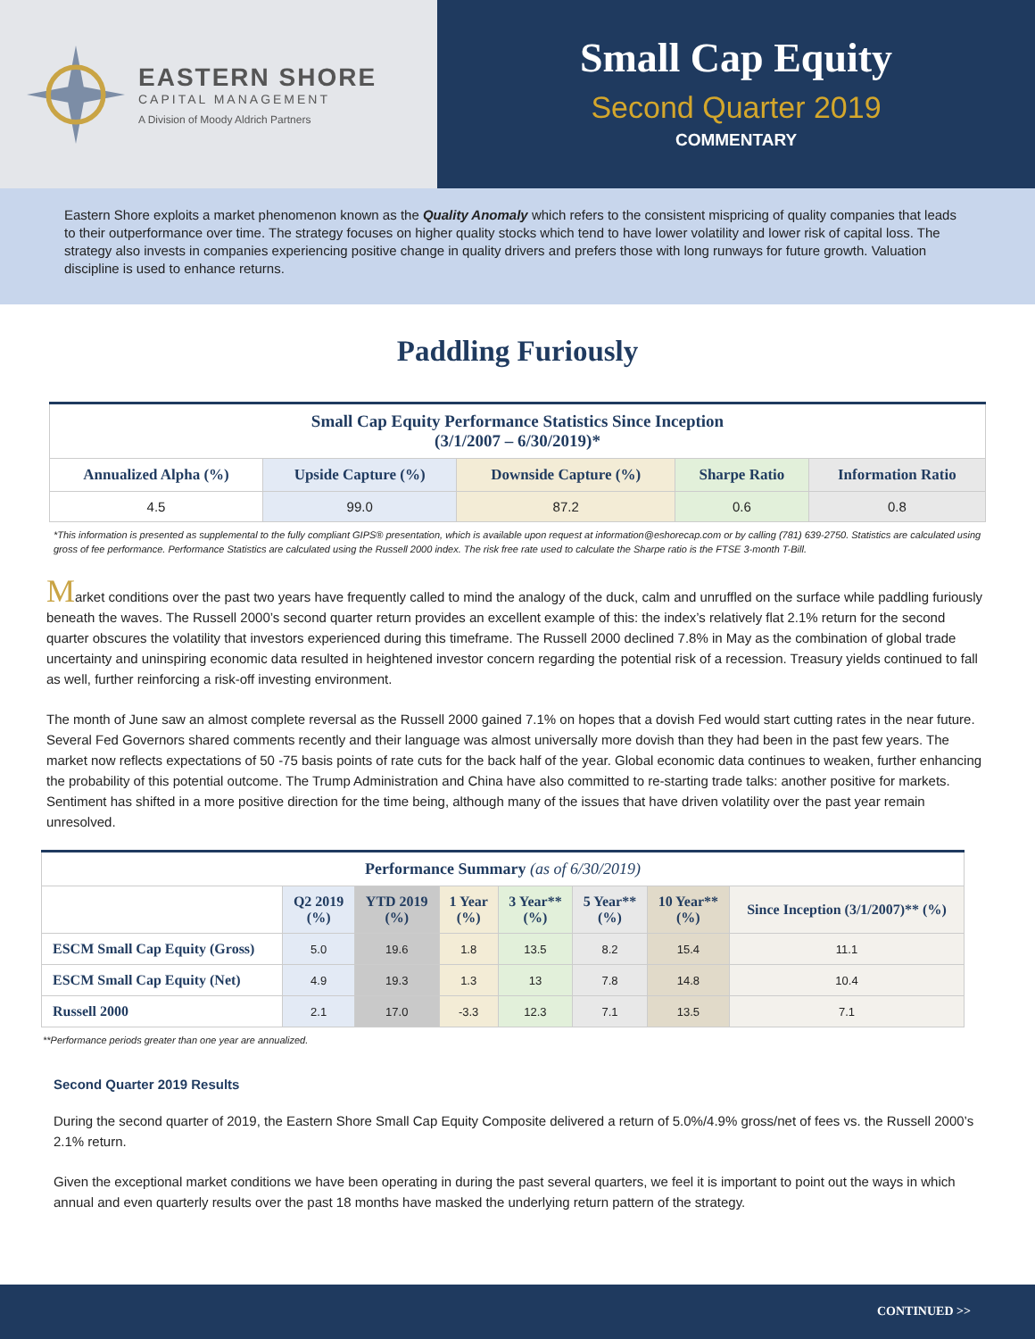EASTERN SHORE
CAPITAL MANAGEMENT
A Division of Moody Aldrich Partners
Small Cap Equity
Second Quarter 2019
COMMENTARY
Eastern Shore exploits a market phenomenon known as the Quality Anomaly which refers to the consistent mispricing of quality companies that leads to their outperformance over time. The strategy focuses on higher quality stocks which tend to have lower volatility and lower risk of capital loss. The strategy also invests in companies experiencing positive change in quality drivers and prefers those with long runways for future growth. Valuation discipline is used to enhance returns.
Paddling Furiously
| Small Cap Equity Performance Statistics Since Inception (3/1/2007 – 6/30/2019)* | | | | |
| --- | --- | --- | --- | --- |
| Annualized Alpha (%) | Upside Capture (%) | Downside Capture (%) | Sharpe Ratio | Information Ratio |
| 4.5 | 99.0 | 87.2 | 0.6 | 0.8 |
*This information is presented as supplemental to the fully compliant GIPS® presentation, which is available upon request at information@eshorecap.com or by calling (781) 639-2750. Statistics are calculated using gross of fee performance. Performance Statistics are calculated using the Russell 2000 index. The risk free rate used to calculate the Sharpe ratio is the FTSE 3-month T-Bill.
Market conditions over the past two years have frequently called to mind the analogy of the duck, calm and unruffled on the surface while paddling furiously beneath the waves. The Russell 2000’s second quarter return provides an excellent example of this: the index’s relatively flat 2.1% return for the second quarter obscures the volatility that investors experienced during this timeframe. The Russell 2000 declined 7.8% in May as the combination of global trade uncertainty and uninspiring economic data resulted in heightened investor concern regarding the potential risk of a recession. Treasury yields continued to fall as well, further reinforcing a risk-off investing environment.
The month of June saw an almost complete reversal as the Russell 2000 gained 7.1% on hopes that a dovish Fed would start cutting rates in the near future. Several Fed Governors shared comments recently and their language was almost universally more dovish than they had been in the past few years. The market now reflects expectations of 50 -75 basis points of rate cuts for the back half of the year. Global economic data continues to weaken, further enhancing the probability of this potential outcome. The Trump Administration and China have also committed to re-starting trade talks: another positive for markets. Sentiment has shifted in a more positive direction for the time being, although many of the issues that have driven volatility over the past year remain unresolved.
| Performance Summary (as of 6/30/2019) | | | | | | | |
| --- | --- | --- | --- | --- | --- | --- | --- |
| | Q2 2019 (%) | YTD 2019 (%) | 1 Year (%) | 3 Year** (%) | 5 Year** (%) | 10 Year** (%) | Since Inception (3/1/2007)** (%) |
| ESCM Small Cap Equity (Gross) | 5.0 | 19.6 | 1.8 | 13.5 | 8.2 | 15.4 | 11.1 |
| ESCM Small Cap Equity (Net) | 4.9 | 19.3 | 1.3 | 13 | 7.8 | 14.8 | 10.4 |
| Russell 2000 | 2.1 | 17.0 | -3.3 | 12.3 | 7.1 | 13.5 | 7.1 |
**Performance periods greater than one year are annualized.
Second Quarter 2019 Results
During the second quarter of 2019, the Eastern Shore Small Cap Equity Composite delivered a return of 5.0%/4.9% gross/net of fees vs. the Russell 2000’s 2.1% return.
Given the exceptional market conditions we have been operating in during the past several quarters, we feel it is important to point out the ways in which annual and even quarterly results over the past 18 months have masked the underlying return pattern of the strategy.
CONTINUED >>